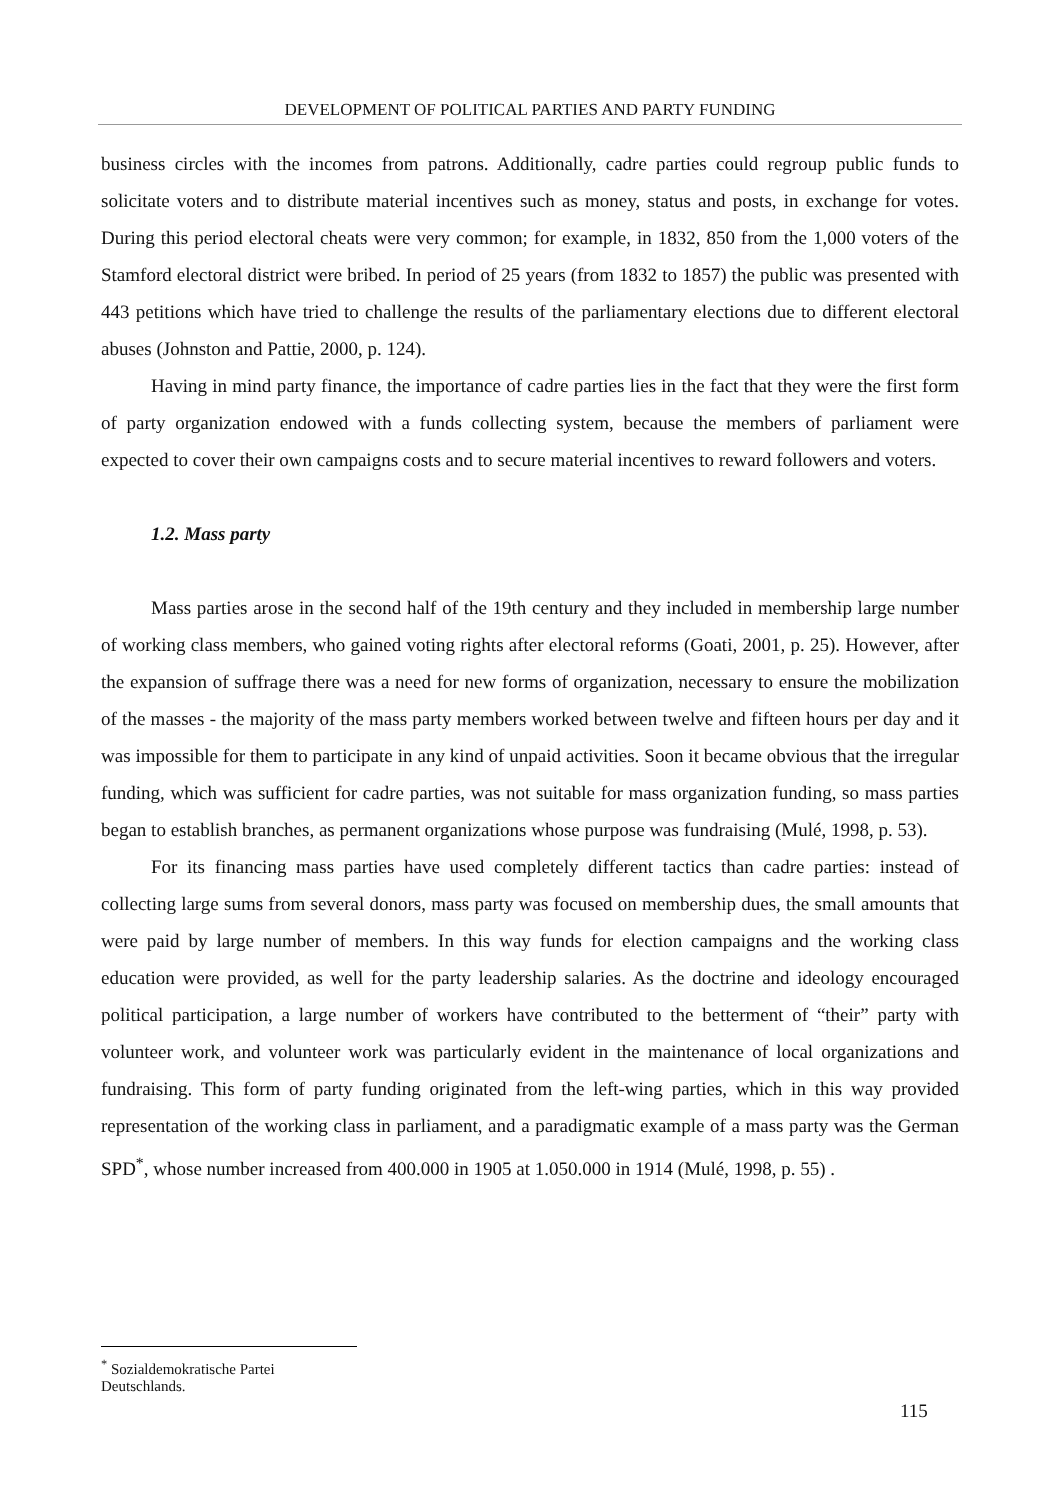DEVELOPMENT OF POLITICAL PARTIES AND PARTY FUNDING
business circles with the incomes from patrons. Additionally, cadre parties could regroup public funds to solicitate voters and to distribute material incentives such as money, status and posts, in exchange for votes. During this period electoral cheats were very common; for example, in 1832, 850 from the 1,000 voters of the Stamford electoral district were bribed. In period of 25 years (from 1832 to 1857) the public was presented with 443 petitions which have tried to challenge the results of the parliamentary elections due to different electoral abuses (Johnston and Pattie, 2000, p. 124).
Having in mind party finance, the importance of cadre parties lies in the fact that they were the first form of party organization endowed with a funds collecting system, because the members of parliament were expected to cover their own campaigns costs and to secure material incentives to reward followers and voters.
1.2. Mass party
Mass parties arose in the second half of the 19th century and they included in membership large number of working class members, who gained voting rights after electoral reforms (Goati, 2001, p. 25). However, after the expansion of suffrage there was a need for new forms of organization, necessary to ensure the mobilization of the masses - the majority of the mass party members worked between twelve and fifteen hours per day and it was impossible for them to participate in any kind of unpaid activities. Soon it became obvious that the irregular funding, which was sufficient for cadre parties, was not suitable for mass organization funding, so mass parties began to establish branches, as permanent organizations whose purpose was fundraising (Mulé, 1998, p. 53).
For its financing mass parties have used completely different tactics than cadre parties: instead of collecting large sums from several donors, mass party was focused on membership dues, the small amounts that were paid by large number of members. In this way funds for election campaigns and the working class education were provided, as well for the party leadership salaries. As the doctrine and ideology encouraged political participation, a large number of workers have contributed to the betterment of “their” party with volunteer work, and volunteer work was particularly evident in the maintenance of local organizations and fundraising. This form of party funding originated from the left-wing parties, which in this way provided representation of the working class in parliament, and a paradigmatic example of a mass party was the German SPD<sup>*</sup>, whose number increased from 400.000 in 1905 at 1.050.000 in 1914 (Mulé, 1998, p. 55) .
<sup>*</sup> Sozialdemokratische Partei Deutschlands.
115